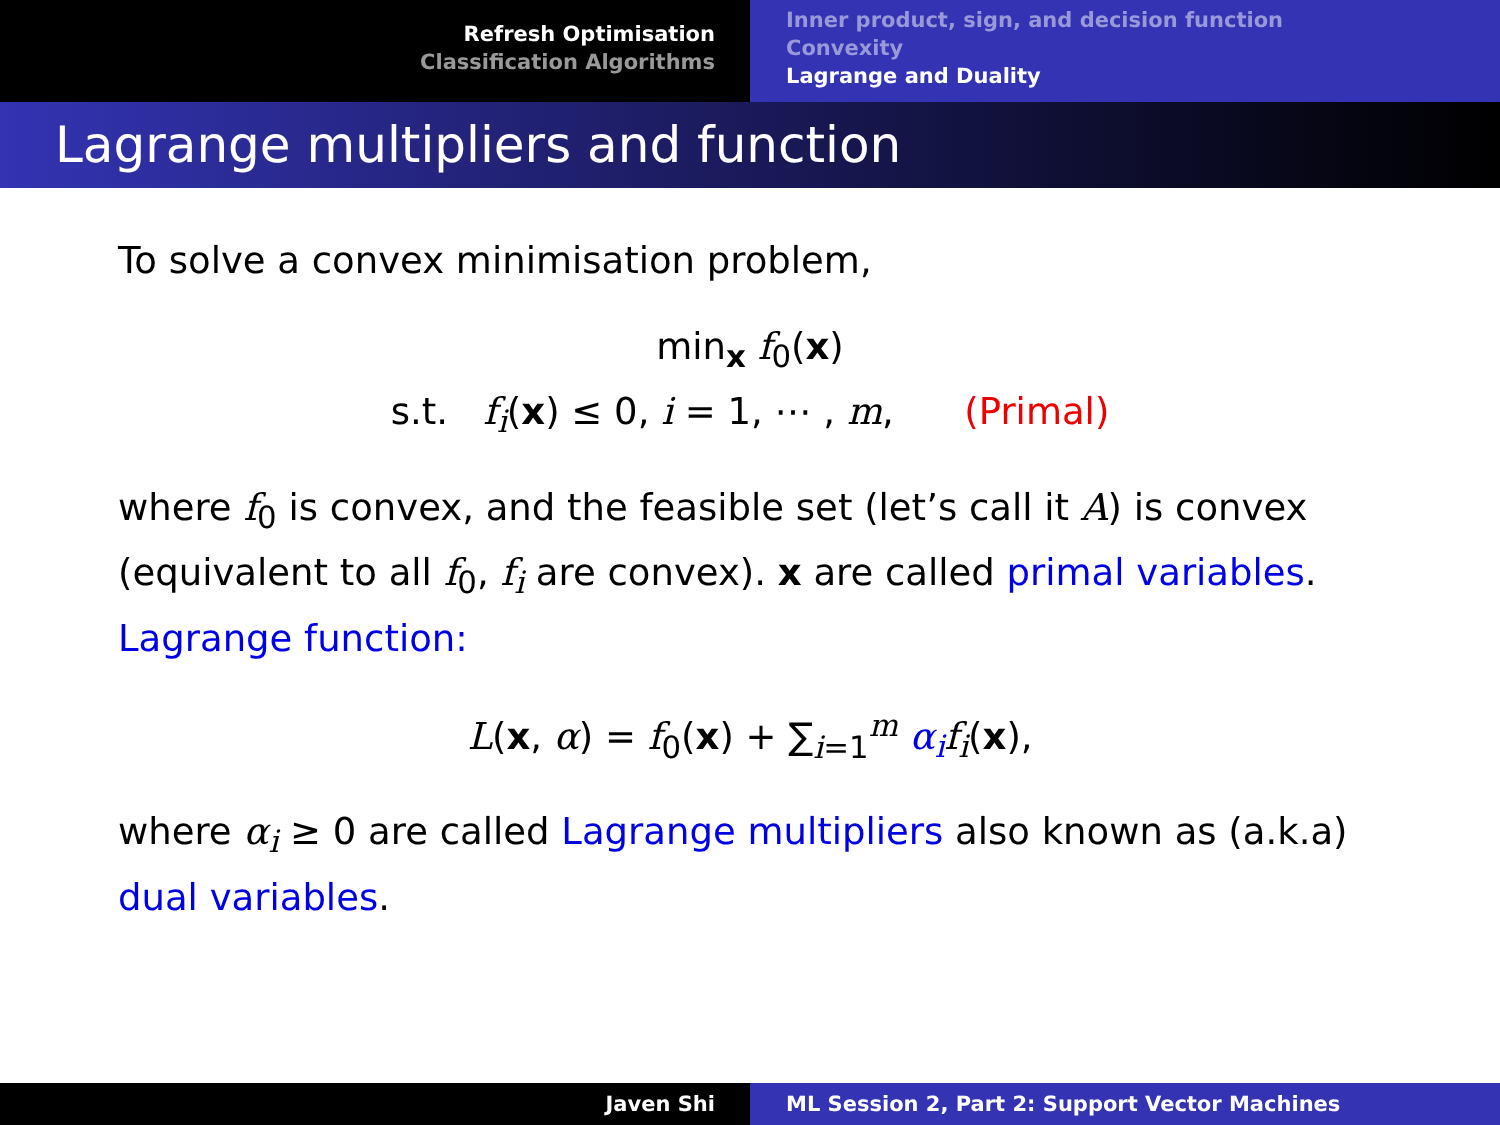Refresh Optimisation
Classification Algorithms
Inner product, sign, and decision function
Convexity
Lagrange and Duality
Lagrange multipliers and function
To solve a convex minimisation problem,
min<sub>x</sub> f<sub>0</sub>(x)
s.t. f<sub>i</sub>(x) ≤ 0, i = 1, ⋯ , m, (Primal)
where f<sub>0</sub> is convex, and the feasible set (let’s call it A) is convex (equivalent to all f<sub>0</sub>, f<sub>i</sub> are convex). x are called primal variables.
Lagrange function:
L(x, α) = f<sub>0</sub>(x) + ∑<sub>i=1</sub><sup>m</sup> α<sub>i</sub> f<sub>i</sub>(x),
where α<sub>i</sub> ≥ 0 are called Lagrange multipliers also known as (a.k.a) dual variables.
Javen Shi ML Session 2, Part 2: Support Vector Machines